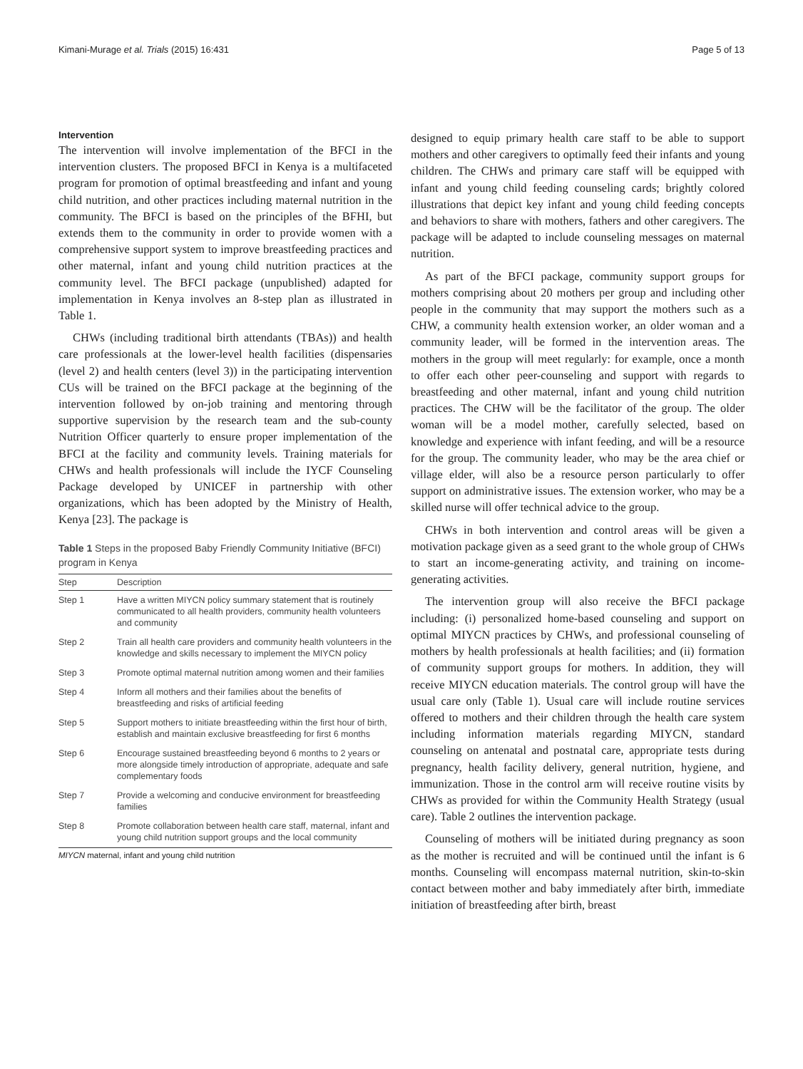Kimani-Murage et al. Trials (2015) 16:431 Page 5 of 13
Intervention
The intervention will involve implementation of the BFCI in the intervention clusters. The proposed BFCI in Kenya is a multifaceted program for promotion of optimal breastfeeding and infant and young child nutrition, and other practices including maternal nutrition in the community. The BFCI is based on the principles of the BFHI, but extends them to the community in order to provide women with a comprehensive support system to improve breastfeeding practices and other maternal, infant and young child nutrition practices at the community level. The BFCI package (unpublished) adapted for implementation in Kenya involves an 8-step plan as illustrated in Table 1.
CHWs (including traditional birth attendants (TBAs)) and health care professionals at the lower-level health facilities (dispensaries (level 2) and health centers (level 3)) in the participating intervention CUs will be trained on the BFCI package at the beginning of the intervention followed by on-job training and mentoring through supportive supervision by the research team and the sub-county Nutrition Officer quarterly to ensure proper implementation of the BFCI at the facility and community levels. Training materials for CHWs and health professionals will include the IYCF Counseling Package developed by UNICEF in partnership with other organizations, which has been adopted by the Ministry of Health, Kenya [23]. The package is
Table 1 Steps in the proposed Baby Friendly Community Initiative (BFCI) program in Kenya
| Step | Description |
| --- | --- |
| Step 1 | Have a written MIYCN policy summary statement that is routinely communicated to all health providers, community health volunteers and community |
| Step 2 | Train all health care providers and community health volunteers in the knowledge and skills necessary to implement the MIYCN policy |
| Step 3 | Promote optimal maternal nutrition among women and their families |
| Step 4 | Inform all mothers and their families about the benefits of breastfeeding and risks of artificial feeding |
| Step 5 | Support mothers to initiate breastfeeding within the first hour of birth, establish and maintain exclusive breastfeeding for first 6 months |
| Step 6 | Encourage sustained breastfeeding beyond 6 months to 2 years or more alongside timely introduction of appropriate, adequate and safe complementary foods |
| Step 7 | Provide a welcoming and conducive environment for breastfeeding families |
| Step 8 | Promote collaboration between health care staff, maternal, infant and young child nutrition support groups and the local community |
MIYCN maternal, infant and young child nutrition
designed to equip primary health care staff to be able to support mothers and other caregivers to optimally feed their infants and young children. The CHWs and primary care staff will be equipped with infant and young child feeding counseling cards; brightly colored illustrations that depict key infant and young child feeding concepts and behaviors to share with mothers, fathers and other caregivers. The package will be adapted to include counseling messages on maternal nutrition.
As part of the BFCI package, community support groups for mothers comprising about 20 mothers per group and including other people in the community that may support the mothers such as a CHW, a community health extension worker, an older woman and a community leader, will be formed in the intervention areas. The mothers in the group will meet regularly: for example, once a month to offer each other peer-counseling and support with regards to breastfeeding and other maternal, infant and young child nutrition practices. The CHW will be the facilitator of the group. The older woman will be a model mother, carefully selected, based on knowledge and experience with infant feeding, and will be a resource for the group. The community leader, who may be the area chief or village elder, will also be a resource person particularly to offer support on administrative issues. The extension worker, who may be a skilled nurse will offer technical advice to the group.
CHWs in both intervention and control areas will be given a motivation package given as a seed grant to the whole group of CHWs to start an income-generating activity, and training on income-generating activities.
The intervention group will also receive the BFCI package including: (i) personalized home-based counseling and support on optimal MIYCN practices by CHWs, and professional counseling of mothers by health professionals at health facilities; and (ii) formation of community support groups for mothers. In addition, they will receive MIYCN education materials. The control group will have the usual care only (Table 1). Usual care will include routine services offered to mothers and their children through the health care system including information materials regarding MIYCN, standard counseling on antenatal and postnatal care, appropriate tests during pregnancy, health facility delivery, general nutrition, hygiene, and immunization. Those in the control arm will receive routine visits by CHWs as provided for within the Community Health Strategy (usual care). Table 2 outlines the intervention package.
Counseling of mothers will be initiated during pregnancy as soon as the mother is recruited and will be continued until the infant is 6 months. Counseling will encompass maternal nutrition, skin-to-skin contact between mother and baby immediately after birth, immediate initiation of breastfeeding after birth, breast